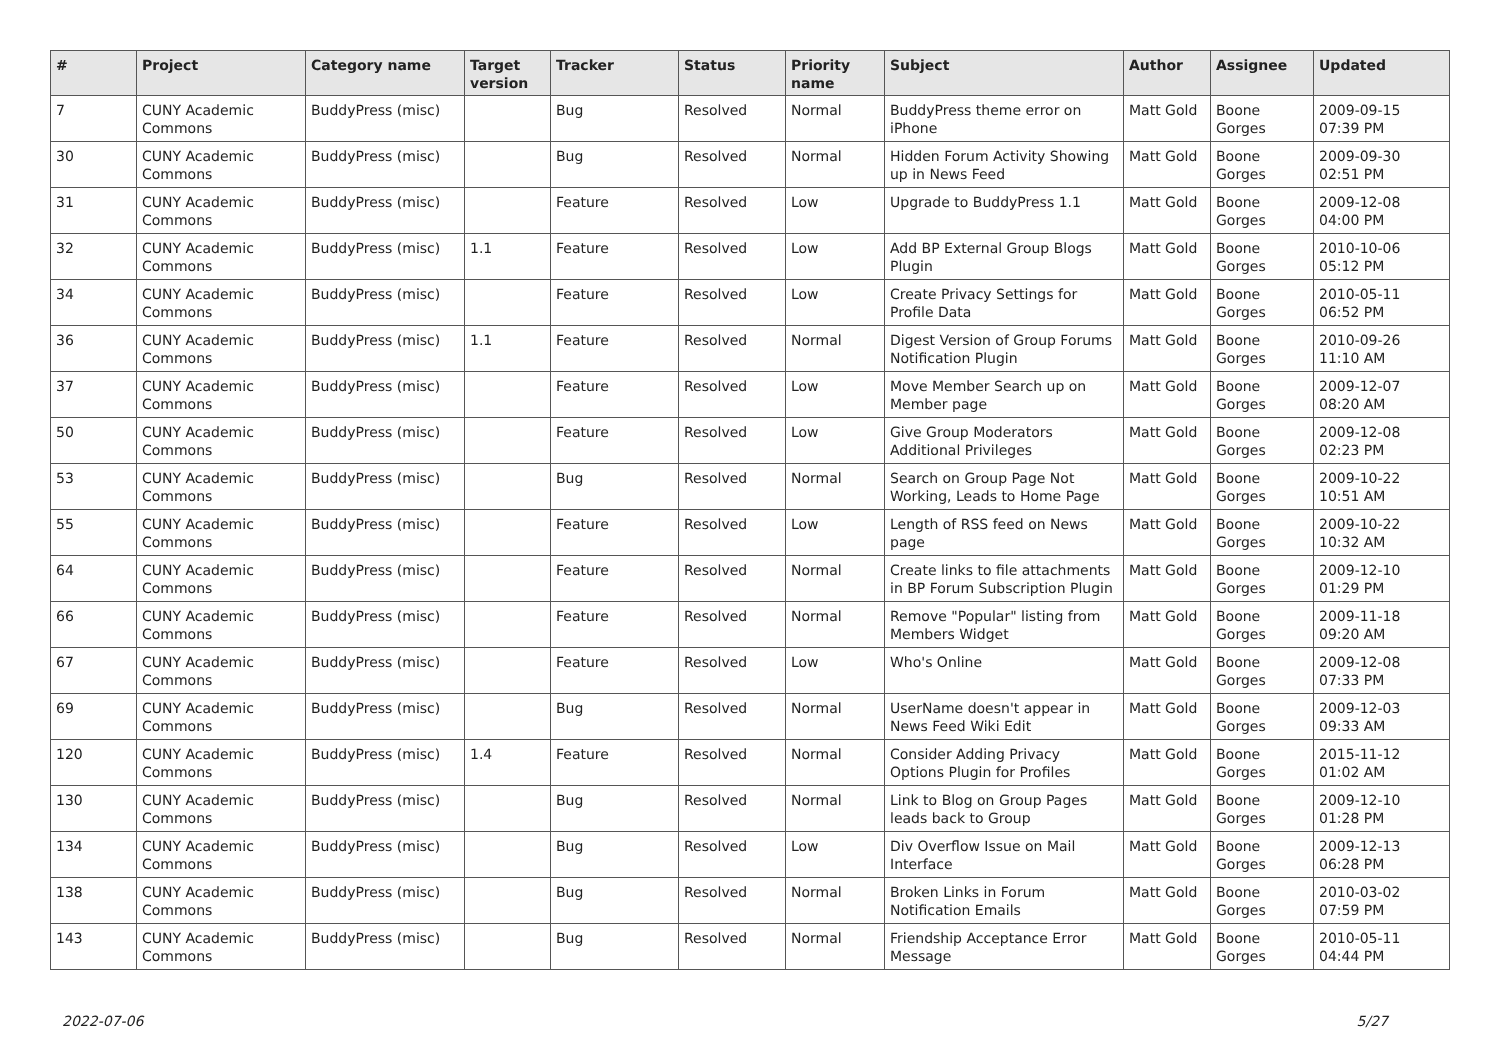| # | Project | Category name | Target version | Tracker | Status | Priority name | Subject | Author | Assignee | Updated |
| --- | --- | --- | --- | --- | --- | --- | --- | --- | --- | --- |
| 7 | CUNY Academic Commons | BuddyPress (misc) | | Bug | Resolved | Normal | BuddyPress theme error on iPhone | Matt Gold | Boone Gorges | 2009-09-15 07:39 PM |
| 30 | CUNY Academic Commons | BuddyPress (misc) | | Bug | Resolved | Normal | Hidden Forum Activity Showing up in News Feed | Matt Gold | Boone Gorges | 2009-09-30 02:51 PM |
| 31 | CUNY Academic Commons | BuddyPress (misc) | | Feature | Resolved | Low | Upgrade to BuddyPress 1.1 | Matt Gold | Boone Gorges | 2009-12-08 04:00 PM |
| 32 | CUNY Academic Commons | BuddyPress (misc) | 1.1 | Feature | Resolved | Low | Add BP External Group Blogs Plugin | Matt Gold | Boone Gorges | 2010-10-06 05:12 PM |
| 34 | CUNY Academic Commons | BuddyPress (misc) | | Feature | Resolved | Low | Create Privacy Settings for Profile Data | Matt Gold | Boone Gorges | 2010-05-11 06:52 PM |
| 36 | CUNY Academic Commons | BuddyPress (misc) | 1.1 | Feature | Resolved | Normal | Digest Version of Group Forums Notification Plugin | Matt Gold | Boone Gorges | 2010-09-26 11:10 AM |
| 37 | CUNY Academic Commons | BuddyPress (misc) | | Feature | Resolved | Low | Move Member Search up on Member page | Matt Gold | Boone Gorges | 2009-12-07 08:20 AM |
| 50 | CUNY Academic Commons | BuddyPress (misc) | | Feature | Resolved | Low | Give Group Moderators Additional Privileges | Matt Gold | Boone Gorges | 2009-12-08 02:23 PM |
| 53 | CUNY Academic Commons | BuddyPress (misc) | | Bug | Resolved | Normal | Search on Group Page Not Working, Leads to Home Page | Matt Gold | Boone Gorges | 2009-10-22 10:51 AM |
| 55 | CUNY Academic Commons | BuddyPress (misc) | | Feature | Resolved | Low | Length of RSS feed on News page | Matt Gold | Boone Gorges | 2009-10-22 10:32 AM |
| 64 | CUNY Academic Commons | BuddyPress (misc) | | Feature | Resolved | Normal | Create links to file attachments in BP Forum Subscription Plugin | Matt Gold | Boone Gorges | 2009-12-10 01:29 PM |
| 66 | CUNY Academic Commons | BuddyPress (misc) | | Feature | Resolved | Normal | Remove "Popular" listing from Members Widget | Matt Gold | Boone Gorges | 2009-11-18 09:20 AM |
| 67 | CUNY Academic Commons | BuddyPress (misc) | | Feature | Resolved | Low | Who's Online | Matt Gold | Boone Gorges | 2009-12-08 07:33 PM |
| 69 | CUNY Academic Commons | BuddyPress (misc) | | Bug | Resolved | Normal | UserName doesn't appear in News Feed Wiki Edit | Matt Gold | Boone Gorges | 2009-12-03 09:33 AM |
| 120 | CUNY Academic Commons | BuddyPress (misc) | 1.4 | Feature | Resolved | Normal | Consider Adding Privacy Options Plugin for Profiles | Matt Gold | Boone Gorges | 2015-11-12 01:02 AM |
| 130 | CUNY Academic Commons | BuddyPress (misc) | | Bug | Resolved | Normal | Link to Blog on Group Pages leads back to Group | Matt Gold | Boone Gorges | 2009-12-10 01:28 PM |
| 134 | CUNY Academic Commons | BuddyPress (misc) | | Bug | Resolved | Low | Div Overflow Issue on Mail Interface | Matt Gold | Boone Gorges | 2009-12-13 06:28 PM |
| 138 | CUNY Academic Commons | BuddyPress (misc) | | Bug | Resolved | Normal | Broken Links in Forum Notification Emails | Matt Gold | Boone Gorges | 2010-03-02 07:59 PM |
| 143 | CUNY Academic Commons | BuddyPress (misc) | | Bug | Resolved | Normal | Friendship Acceptance Error Message | Matt Gold | Boone Gorges | 2010-05-11 04:44 PM |
2022-07-06 5/27